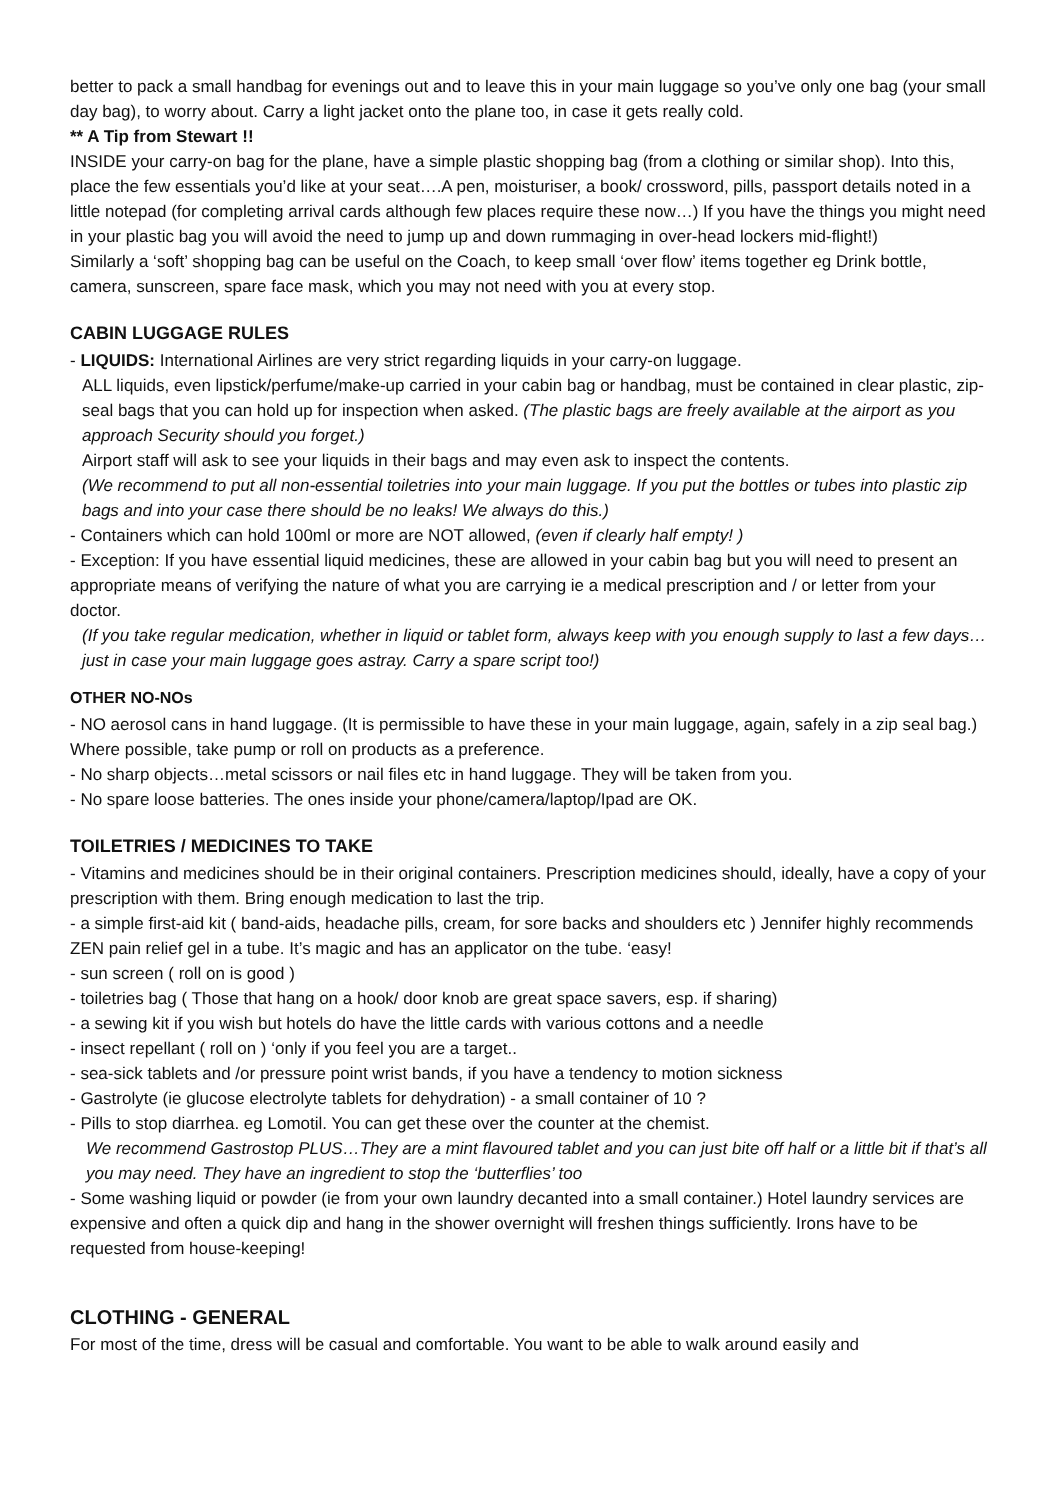better to pack a small handbag for evenings out and to leave this in your main luggage so you’ve only one bag (your small day bag), to worry about. Carry a light jacket onto the plane too, in case it gets really cold.
** A Tip from Stewart !!
INSIDE your carry-on bag for the plane, have a simple plastic shopping bag (from a clothing or similar shop). Into this, place the few essentials you’d like at your seat….A pen, moisturiser, a book/ crossword, pills, passport details noted in a little notepad (for completing arrival cards although few places require these now…) If you have the things you might need in your plastic bag you will avoid the need to jump up and down rummaging in over-head lockers mid-flight!)
Similarly a ‘soft’ shopping bag can be useful on the Coach, to keep small ‘over flow’ items together eg Drink bottle, camera, sunscreen, spare face mask, which you may not need with you at every stop.
CABIN LUGGAGE RULES
- LIQUIDS: International Airlines are very strict regarding liquids in your carry-on luggage.
ALL liquids, even lipstick/perfume/make-up carried in your cabin bag or handbag, must be contained in clear plastic, zip-seal bags that you can hold up for inspection when asked. (The plastic bags are freely available at the airport as you approach Security should you forget.)
Airport staff will ask to see your liquids in their bags and may even ask to inspect the contents.
(We recommend to put all non-essential toiletries into your main luggage. If you put the bottles or tubes into plastic zip bags and into your case there should be no leaks! We always do this.)
- Containers which can hold 100ml or more are NOT allowed, (even if clearly half empty! )
- Exception: If you have essential liquid medicines, these are allowed in your cabin bag but you will need to present an appropriate means of verifying the nature of what you are carrying ie a medical prescription and / or letter from your doctor.
(If you take regular medication, whether in liquid or tablet form, always keep with you enough supply to last a few days…just in case your main luggage goes astray. Carry a spare script too!)
OTHER NO-NOs
- NO aerosol cans in hand luggage. (It is permissible to have these in your main luggage, again, safely in a zip seal bag.) Where possible, take pump or roll on products as a preference.
- No sharp objects…metal scissors or nail files etc in hand luggage. They will be taken from you.
- No spare loose batteries. The ones inside your phone/camera/laptop/Ipad are OK.
TOILETRIES / MEDICINES TO TAKE
- Vitamins and medicines should be in their original containers. Prescription medicines should, ideally, have a copy of your prescription with them. Bring enough medication to last the trip.
- a simple first-aid kit ( band-aids, headache pills, cream, for sore backs and shoulders etc ) Jennifer highly recommends ZEN pain relief gel in a tube. It’s magic and has an applicator on the tube. ‘easy!
- sun screen ( roll on is good )
- toiletries bag ( Those that hang on a hook/ door knob are great space savers, esp. if sharing)
- a sewing kit if you wish but hotels do have the little cards with various cottons and a needle
- insect repellant ( roll on ) ‘only if you feel you are a target..
- sea-sick tablets and /or pressure point wrist bands, if you have a tendency to motion sickness
- Gastrolyte (ie glucose electrolyte tablets for dehydration) - a small container of 10 ?
- Pills to stop diarrhea. eg Lomotil. You can get these over the counter at the chemist.
We recommend Gastrostop PLUS…They are a mint flavoured tablet and you can just bite off half or a little bit if that’s all you may need. They have an ingredient to stop the ‘butterflies’ too
- Some washing liquid or powder (ie from your own laundry decanted into a small container.) Hotel laundry services are expensive and often a quick dip and hang in the shower overnight will freshen things sufficiently. Irons have to be requested from house-keeping!
CLOTHING - GENERAL
For most of the time, dress will be casual and comfortable. You want to be able to walk around easily and